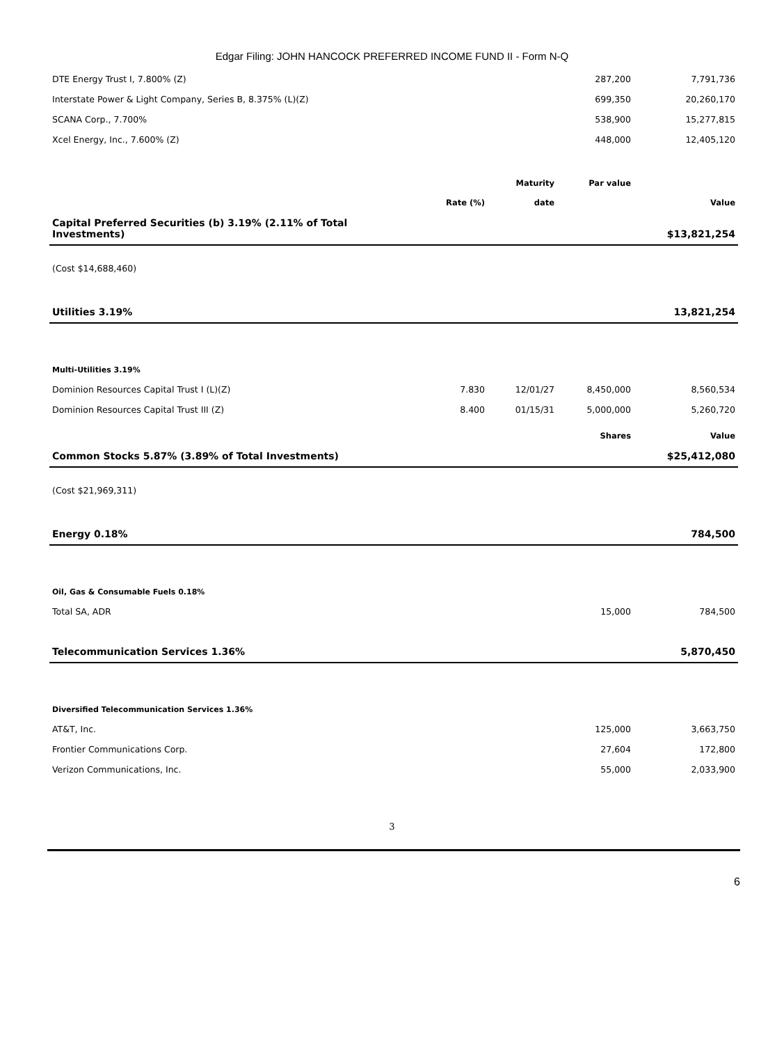Edgar Filing: JOHN HANCOCK PREFERRED INCOME FUND II - Form N-Q
| DTE Energy Trust I, 7.800% (Z) | | | 287,200 | 7,791,736 |
| Interstate Power & Light Company, Series B, 8.375% (L)(Z) | | | 699,350 | 20,260,170 |
| SCANA Corp., 7.700% | | | 538,900 | 15,277,815 |
| Xcel Energy, Inc., 7.600% (Z) | | | 448,000 | 12,405,120 |
| | | Maturity | Par value | |
| | Rate (%) | date | | Value |
| Capital Preferred Securities (b) 3.19% (2.11% of Total Investments) | | | | $13,821,254 |
| (Cost $14,688,460) | | | | |
| Utilities 3.19% | | | | 13,821,254 |
| Multi-Utilities 3.19% | | | | |
| Dominion Resources Capital Trust I (L)(Z) | 7.830 | 12/01/27 | 8,450,000 | 8,560,534 |
| Dominion Resources Capital Trust III (Z) | 8.400 | 01/15/31 | 5,000,000 | 5,260,720 |
| | | | Shares | Value |
| Common Stocks 5.87% (3.89% of Total Investments) | | | | $25,412,080 |
| (Cost $21,969,311) | | | | |
| Energy 0.18% | | | | 784,500 |
| Oil, Gas & Consumable Fuels 0.18% | | | | |
| Total SA, ADR | | | 15,000 | 784,500 |
| Telecommunication Services 1.36% | | | | 5,870,450 |
| Diversified Telecommunication Services 1.36% | | | | |
| AT&T, Inc. | | | 125,000 | 3,663,750 |
| Frontier Communications Corp. | | | 27,604 | 172,800 |
| Verizon Communications, Inc. | | | 55,000 | 2,033,900 |
3
6